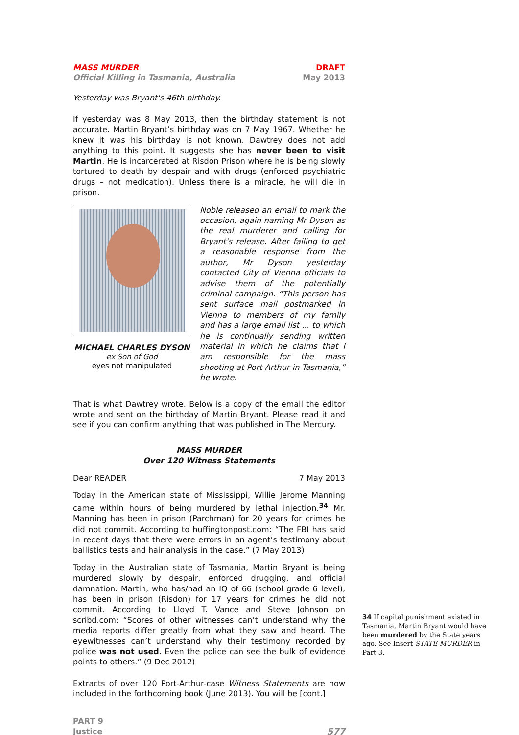MASS MURDER
Official Killing in Tasmania, Australia
DRAFT
May 2013
Yesterday was Bryant's 46th birthday.
If yesterday was 8 May 2013, then the birthday statement is not accurate. Martin Bryant’s birthday was on 7 May 1967. Whether he knew it was his birthday is not known. Dawtrey does not add anything to this point. It suggests she has never been to visit Martin. He is incarcerated at Risdon Prison where he is being slowly tortured to death by despair and with drugs (enforced psychiatric drugs – not medication). Unless there is a miracle, he will die in prison.
MICHAEL CHARLES DYSON
ex Son of God
eyes not manipulated
Noble released an email to mark the occasion, again naming Mr Dyson as the real murderer and calling for Bryant's release. After failing to get a reasonable response from the author, Mr Dyson yesterday contacted City of Vienna officials to advise them of the potentially criminal campaign. “This person has sent surface mail postmarked in Vienna to members of my family and has a large email list ... to which he is continually sending written material in which he claims that I am responsible for the mass shooting at Port Arthur in Tasmania,” he wrote.
That is what Dawtrey wrote. Below is a copy of the email the editor wrote and sent on the birthday of Martin Bryant. Please read it and see if you can confirm anything that was published in The Mercury.
MASS MURDER
Over 120 Witness Statements
Dear READER 7 May 2013
Today in the American state of Mississippi, Willie Jerome Manning came within hours of being murdered by lethal injection.<sup>34</sup> Mr. Manning has been in prison (Parchman) for 20 years for crimes he did not commit. According to huffingtonpost.com: “The FBI has said in recent days that there were errors in an agent’s testimony about ballistics tests and hair analysis in the case.” (7 May 2013)
Today in the Australian state of Tasmania, Martin Bryant is being murdered slowly by despair, enforced drugging, and official damnation. Martin, who has/had an IQ of 66 (school grade 6 level), has been in prison (Risdon) for 17 years for crimes he did not commit. According to Lloyd T. Vance and Steve Johnson on scribd.com: “Scores of other witnesses can’t understand why the media reports differ greatly from what they saw and heard. The eyewitnesses can’t understand why their testimony recorded by police was not used. Even the police can see the bulk of evidence points to others.” (9 Dec 2012)
Extracts of over 120 Port-Arthur-case Witness Statements are now included in the forthcoming book (June 2013). You will be [cont.]
PART 9
Justice
577
34 If capital punishment existed in Tasmania, Martin Bryant would have been murdered by the State years ago. See Insert STATE MURDER in Part 3.